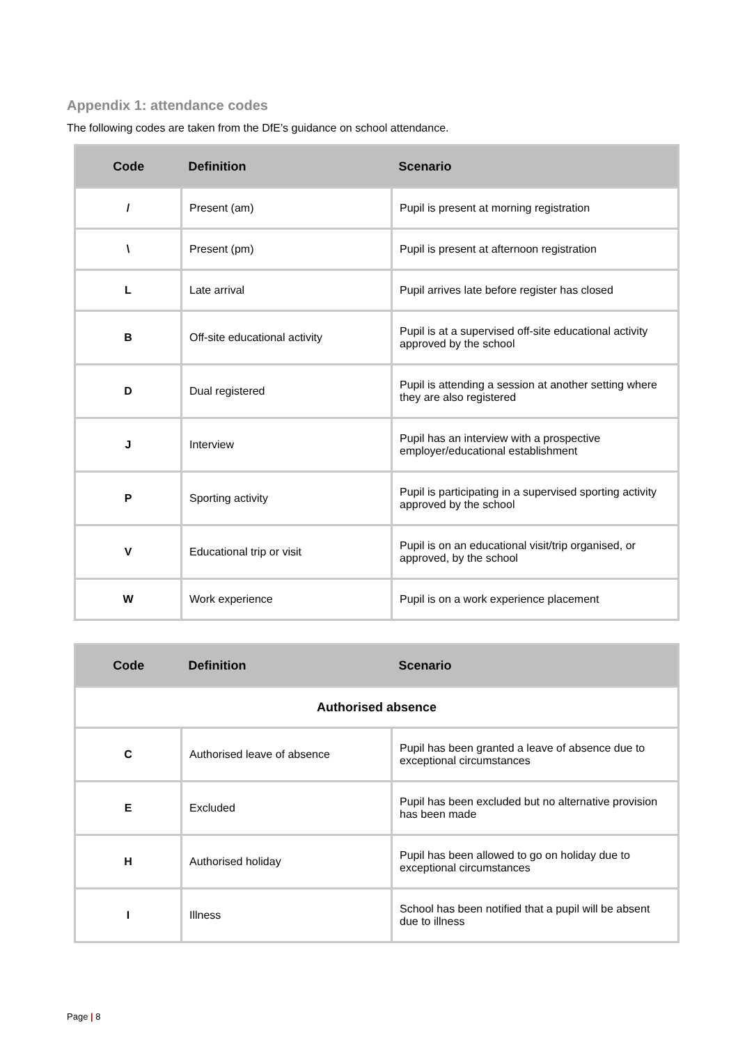Appendix 1: attendance codes
The following codes are taken from the DfE’s guidance on school attendance.
| Code | Definition | Scenario |
| --- | --- | --- |
| / | Present (am) | Pupil is present at morning registration |
| \ | Present (pm) | Pupil is present at afternoon registration |
| L | Late arrival | Pupil arrives late before register has closed |
| B | Off-site educational activity | Pupil is at a supervised off-site educational activity approved by the school |
| D | Dual registered | Pupil is attending a session at another setting where they are also registered |
| J | Interview | Pupil has an interview with a prospective employer/educational establishment |
| P | Sporting activity | Pupil is participating in a supervised sporting activity approved by the school |
| V | Educational trip or visit | Pupil is on an educational visit/trip organised, or approved, by the school |
| W | Work experience | Pupil is on a work experience placement |
| Code | Definition | Scenario |
| --- | --- | --- |
| Authorised absence | | |
| C | Authorised leave of absence | Pupil has been granted a leave of absence due to exceptional circumstances |
| E | Excluded | Pupil has been excluded but no alternative provision has been made |
| H | Authorised holiday | Pupil has been allowed to go on holiday due to exceptional circumstances |
| I | Illness | School has been notified that a pupil will be absent due to illness |
Page | 8